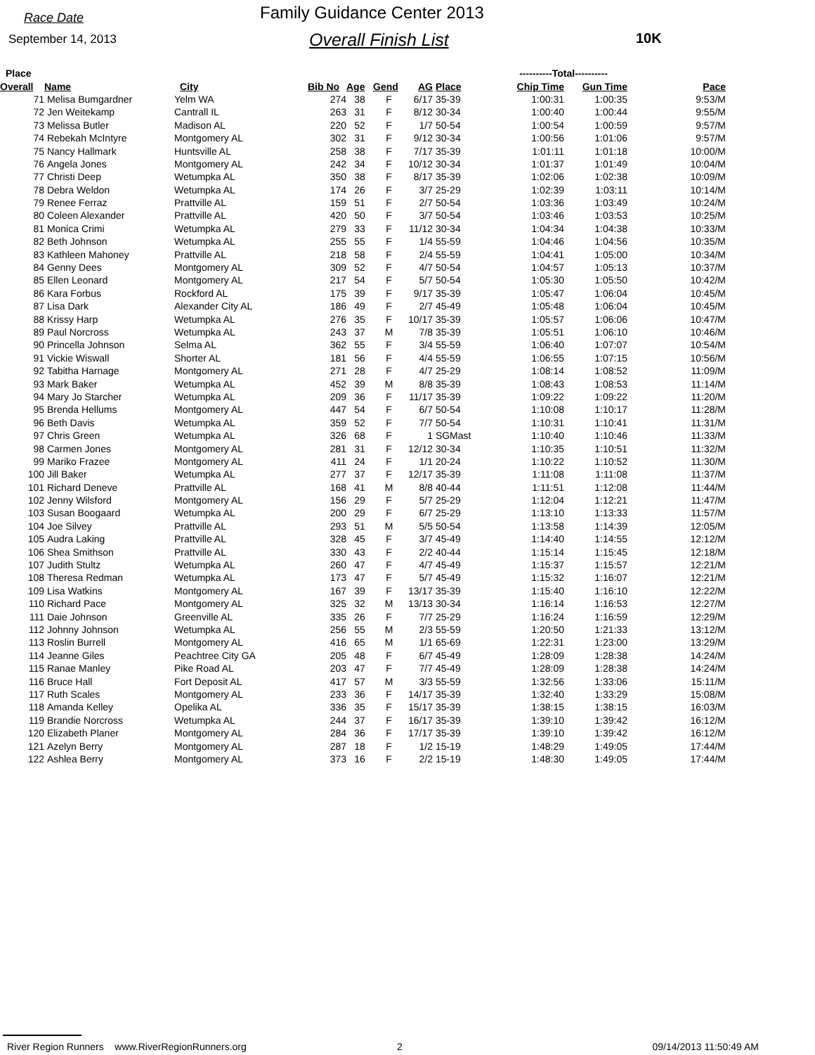Race Date Family Guidance Center 2013
September 14, 2013 Overall Finish List 10K
| Place | | | | | | | | ----------Total---------- | | |
| --- | --- | --- | --- | --- | --- | --- | --- | --- | --- | --- |
| Overall | Name | City | Bib No | Age | Gend | AG | Place | Chip Time | Gun Time | Pace |
| 71 | Melisa Bumgardner | Yelm WA | 274 | 38 | F | 6/17 | 35-39 | 1:00:31 | 1:00:35 | 9:53/M |
| 72 | Jen Weitekamp | Cantrall IL | 263 | 31 | F | 8/12 | 30-34 | 1:00:40 | 1:00:44 | 9:55/M |
| 73 | Melissa Butler | Madison AL | 220 | 52 | F | 1/7 | 50-54 | 1:00:54 | 1:00:59 | 9:57/M |
| 74 | Rebekah McIntyre | Montgomery AL | 302 | 31 | F | 9/12 | 30-34 | 1:00:56 | 1:01:06 | 9:57/M |
| 75 | Nancy Hallmark | Huntsville AL | 258 | 38 | F | 7/17 | 35-39 | 1:01:11 | 1:01:18 | 10:00/M |
| 76 | Angela Jones | Montgomery AL | 242 | 34 | F | 10/12 | 30-34 | 1:01:37 | 1:01:49 | 10:04/M |
| 77 | Christi Deep | Wetumpka AL | 350 | 38 | F | 8/17 | 35-39 | 1:02:06 | 1:02:38 | 10:09/M |
| 78 | Debra Weldon | Wetumpka AL | 174 | 26 | F | 3/7 | 25-29 | 1:02:39 | 1:03:11 | 10:14/M |
| 79 | Renee Ferraz | Prattville AL | 159 | 51 | F | 2/7 | 50-54 | 1:03:36 | 1:03:49 | 10:24/M |
| 80 | Coleen Alexander | Prattville AL | 420 | 50 | F | 3/7 | 50-54 | 1:03:46 | 1:03:53 | 10:25/M |
| 81 | Monica Crimi | Wetumpka AL | 279 | 33 | F | 11/12 | 30-34 | 1:04:34 | 1:04:38 | 10:33/M |
| 82 | Beth Johnson | Wetumpka AL | 255 | 55 | F | 1/4 | 55-59 | 1:04:46 | 1:04:56 | 10:35/M |
| 83 | Kathleen Mahoney | Prattville AL | 218 | 58 | F | 2/4 | 55-59 | 1:04:41 | 1:05:00 | 10:34/M |
| 84 | Genny Dees | Montgomery AL | 309 | 52 | F | 4/7 | 50-54 | 1:04:57 | 1:05:13 | 10:37/M |
| 85 | Ellen Leonard | Montgomery AL | 217 | 54 | F | 5/7 | 50-54 | 1:05:30 | 1:05:50 | 10:42/M |
| 86 | Kara Forbus | Rockford AL | 175 | 39 | F | 9/17 | 35-39 | 1:05:47 | 1:06:04 | 10:45/M |
| 87 | Lisa Dark | Alexander City AL | 186 | 49 | F | 2/7 | 45-49 | 1:05:48 | 1:06:04 | 10:45/M |
| 88 | Krissy Harp | Wetumpka AL | 276 | 35 | F | 10/17 | 35-39 | 1:05:57 | 1:06:06 | 10:47/M |
| 89 | Paul Norcross | Wetumpka AL | 243 | 37 | M | 7/8 | 35-39 | 1:05:51 | 1:06:10 | 10:46/M |
| 90 | Princella Johnson | Selma AL | 362 | 55 | F | 3/4 | 55-59 | 1:06:40 | 1:07:07 | 10:54/M |
| 91 | Vickie Wiswall | Shorter AL | 181 | 56 | F | 4/4 | 55-59 | 1:06:55 | 1:07:15 | 10:56/M |
| 92 | Tabitha Harnage | Montgomery AL | 271 | 28 | F | 4/7 | 25-29 | 1:08:14 | 1:08:52 | 11:09/M |
| 93 | Mark Baker | Wetumpka AL | 452 | 39 | M | 8/8 | 35-39 | 1:08:43 | 1:08:53 | 11:14/M |
| 94 | Mary Jo Starcher | Wetumpka AL | 209 | 36 | F | 11/17 | 35-39 | 1:09:22 | 1:09:22 | 11:20/M |
| 95 | Brenda Hellums | Montgomery AL | 447 | 54 | F | 6/7 | 50-54 | 1:10:08 | 1:10:17 | 11:28/M |
| 96 | Beth Davis | Wetumpka AL | 359 | 52 | F | 7/7 | 50-54 | 1:10:31 | 1:10:41 | 11:31/M |
| 97 | Chris Green | Wetumpka AL | 326 | 68 | F | 1 | SGMast | 1:10:40 | 1:10:46 | 11:33/M |
| 98 | Carmen Jones | Montgomery AL | 281 | 31 | F | 12/12 | 30-34 | 1:10:35 | 1:10:51 | 11:32/M |
| 99 | Mariko Frazee | Montgomery AL | 411 | 24 | F | 1/1 | 20-24 | 1:10:22 | 1:10:52 | 11:30/M |
| 100 | Jill Baker | Wetumpka AL | 277 | 37 | F | 12/17 | 35-39 | 1:11:08 | 1:11:08 | 11:37/M |
| 101 | Richard Deneve | Prattville AL | 168 | 41 | M | 8/8 | 40-44 | 1:11:51 | 1:12:08 | 11:44/M |
| 102 | Jenny Wilsford | Montgomery AL | 156 | 29 | F | 5/7 | 25-29 | 1:12:04 | 1:12:21 | 11:47/M |
| 103 | Susan Boogaard | Wetumpka AL | 200 | 29 | F | 6/7 | 25-29 | 1:13:10 | 1:13:33 | 11:57/M |
| 104 | Joe Silvey | Prattville AL | 293 | 51 | M | 5/5 | 50-54 | 1:13:58 | 1:14:39 | 12:05/M |
| 105 | Audra Laking | Prattville AL | 328 | 45 | F | 3/7 | 45-49 | 1:14:40 | 1:14:55 | 12:12/M |
| 106 | Shea Smithson | Prattville AL | 330 | 43 | F | 2/2 | 40-44 | 1:15:14 | 1:15:45 | 12:18/M |
| 107 | Judith Stultz | Wetumpka AL | 260 | 47 | F | 4/7 | 45-49 | 1:15:37 | 1:15:57 | 12:21/M |
| 108 | Theresa Redman | Wetumpka AL | 173 | 47 | F | 5/7 | 45-49 | 1:15:32 | 1:16:07 | 12:21/M |
| 109 | Lisa Watkins | Montgomery AL | 167 | 39 | F | 13/17 | 35-39 | 1:15:40 | 1:16:10 | 12:22/M |
| 110 | Richard Pace | Montgomery AL | 325 | 32 | M | 13/13 | 30-34 | 1:16:14 | 1:16:53 | 12:27/M |
| 111 | Daie Johnson | Greenville AL | 335 | 26 | F | 7/7 | 25-29 | 1:16:24 | 1:16:59 | 12:29/M |
| 112 | Johnny Johnson | Wetumpka AL | 256 | 55 | M | 2/3 | 55-59 | 1:20:50 | 1:21:33 | 13:12/M |
| 113 | Roslin Burrell | Montgomery AL | 416 | 65 | M | 1/1 | 65-69 | 1:22:31 | 1:23:00 | 13:29/M |
| 114 | Jeanne Giles | Peachtree City GA | 205 | 48 | F | 6/7 | 45-49 | 1:28:09 | 1:28:38 | 14:24/M |
| 115 | Ranae Manley | Pike Road AL | 203 | 47 | F | 7/7 | 45-49 | 1:28:09 | 1:28:38 | 14:24/M |
| 116 | Bruce Hall | Fort Deposit AL | 417 | 57 | M | 3/3 | 55-59 | 1:32:56 | 1:33:06 | 15:11/M |
| 117 | Ruth Scales | Montgomery AL | 233 | 36 | F | 14/17 | 35-39 | 1:32:40 | 1:33:29 | 15:08/M |
| 118 | Amanda Kelley | Opelika AL | 336 | 35 | F | 15/17 | 35-39 | 1:38:15 | 1:38:15 | 16:03/M |
| 119 | Brandie Norcross | Wetumpka AL | 244 | 37 | F | 16/17 | 35-39 | 1:39:10 | 1:39:42 | 16:12/M |
| 120 | Elizabeth Planer | Montgomery AL | 284 | 36 | F | 17/17 | 35-39 | 1:39:10 | 1:39:42 | 16:12/M |
| 121 | Azelyn Berry | Montgomery AL | 287 | 18 | F | 1/2 | 15-19 | 1:48:29 | 1:49:05 | 17:44/M |
| 122 | Ashlea Berry | Montgomery AL | 373 | 16 | F | 2/2 | 15-19 | 1:48:30 | 1:49:05 | 17:44/M |
River Region Runners www.RiverRegionRunners.org 2 09/14/2013 11:50:49 AM